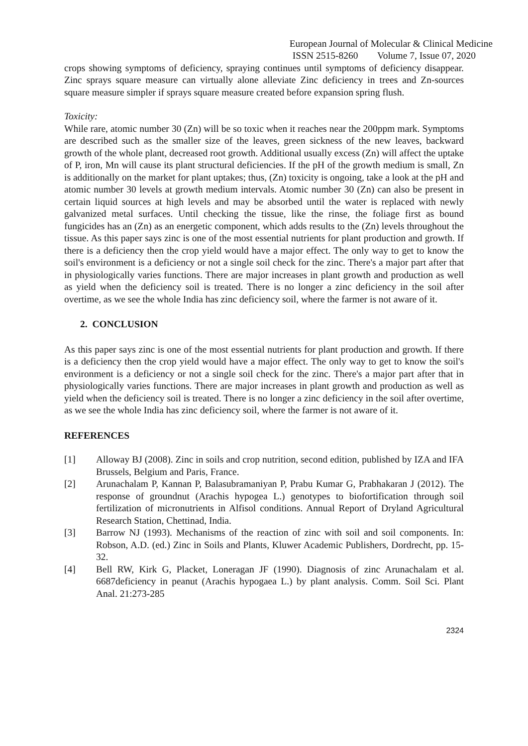European Journal of Molecular & Clinical Medicine
ISSN 2515-8260 Volume 7, Issue 07, 2020
crops showing symptoms of deficiency, spraying continues until symptoms of deficiency disappear. Zinc sprays square measure can virtually alone alleviate Zinc deficiency in trees and Zn-sources square measure simpler if sprays square measure created before expansion spring flush.
Toxicity:
While rare, atomic number 30 (Zn) will be so toxic when it reaches near the 200ppm mark. Symptoms are described such as the smaller size of the leaves, green sickness of the new leaves, backward growth of the whole plant, decreased root growth. Additional usually excess (Zn) will affect the uptake of P, iron, Mn will cause its plant structural deficiencies. If the pH of the growth medium is small, Zn is additionally on the market for plant uptakes; thus, (Zn) toxicity is ongoing, take a look at the pH and atomic number 30 levels at growth medium intervals. Atomic number 30 (Zn) can also be present in certain liquid sources at high levels and may be absorbed until the water is replaced with newly galvanized metal surfaces. Until checking the tissue, like the rinse, the foliage first as bound fungicides has an (Zn) as an energetic component, which adds results to the (Zn) levels throughout the tissue. As this paper says zinc is one of the most essential nutrients for plant production and growth. If there is a deficiency then the crop yield would have a major effect. The only way to get to know the soil's environment is a deficiency or not a single soil check for the zinc. There's a major part after that in physiologically varies functions. There are major increases in plant growth and production as well as yield when the deficiency soil is treated. There is no longer a zinc deficiency in the soil after overtime, as we see the whole India has zinc deficiency soil, where the farmer is not aware of it.
2. CONCLUSION
As this paper says zinc is one of the most essential nutrients for plant production and growth. If there is a deficiency then the crop yield would have a major effect. The only way to get to know the soil's environment is a deficiency or not a single soil check for the zinc. There's a major part after that in physiologically varies functions. There are major increases in plant growth and production as well as yield when the deficiency soil is treated. There is no longer a zinc deficiency in the soil after overtime, as we see the whole India has zinc deficiency soil, where the farmer is not aware of it.
REFERENCES
[1] Alloway BJ (2008). Zinc in soils and crop nutrition, second edition, published by IZA and IFA Brussels, Belgium and Paris, France.
[2] Arunachalam P, Kannan P, Balasubramaniyan P, Prabu Kumar G, Prabhakaran J (2012). The response of groundnut (Arachis hypogea L.) genotypes to biofortification through soil fertilization of micronutrients in Alfisol conditions. Annual Report of Dryland Agricultural Research Station, Chettinad, India.
[3] Barrow NJ (1993). Mechanisms of the reaction of zinc with soil and soil components. In: Robson, A.D. (ed.) Zinc in Soils and Plants, Kluwer Academic Publishers, Dordrecht, pp. 15-32.
[4] Bell RW, Kirk G, Placket, Loneragan JF (1990). Diagnosis of zinc Arunachalam et al. 6687deficiency in peanut (Arachis hypogaea L.) by plant analysis. Comm. Soil Sci. Plant Anal. 21:273-285
2324